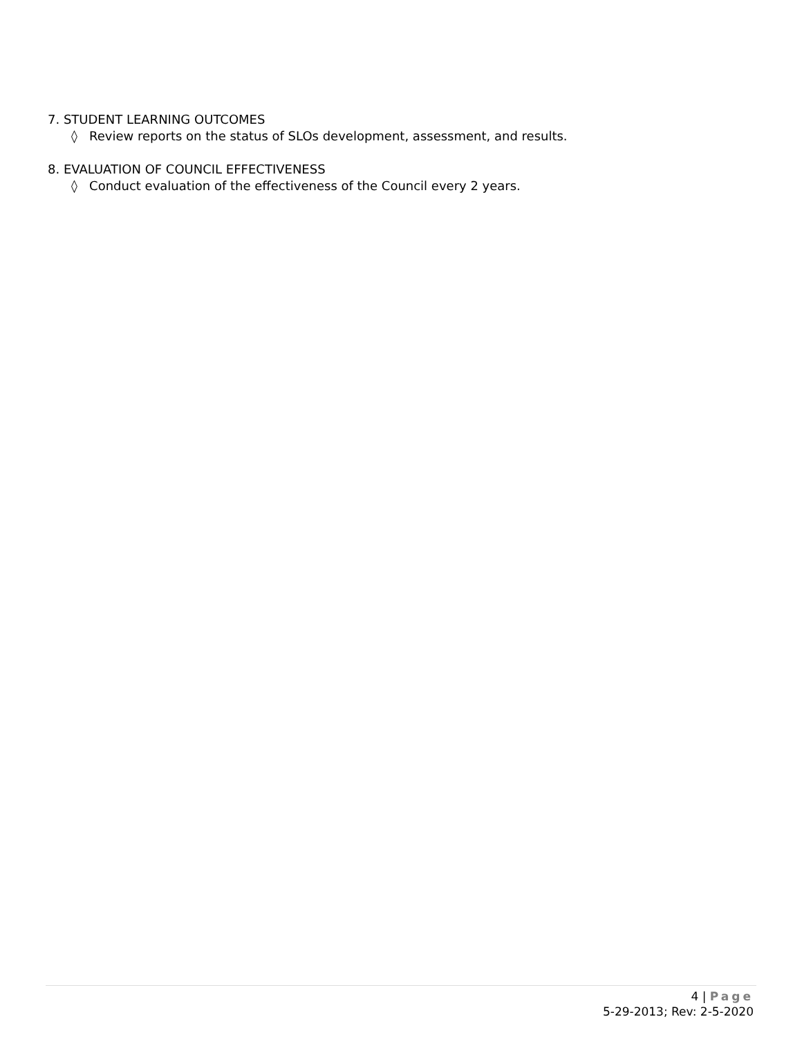7. STUDENT LEARNING OUTCOMES
◊ Review reports on the status of SLOs development, assessment, and results.
8. EVALUATION OF COUNCIL EFFECTIVENESS
◊ Conduct evaluation of the effectiveness of the Council every 2 years.
4 | Page
5-29-2013; Rev: 2-5-2020